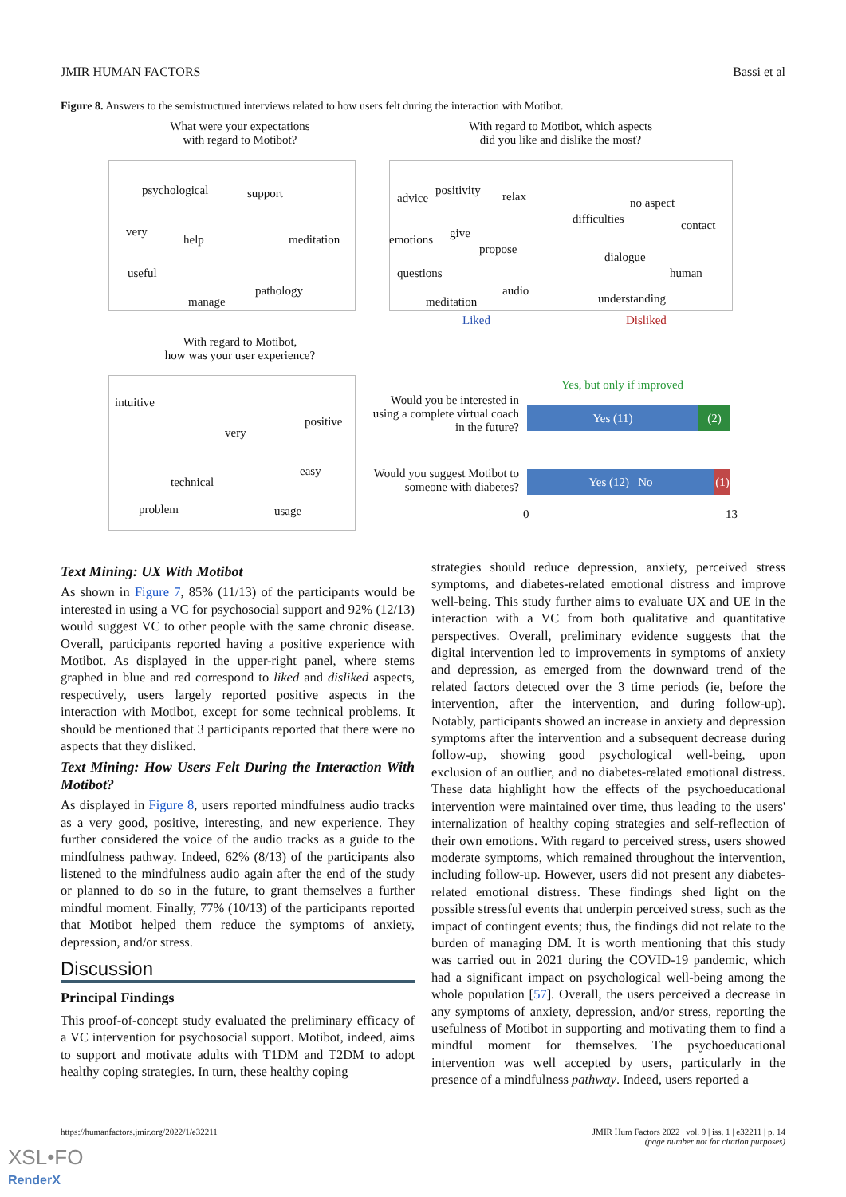JMIR HUMAN FACTORS Bassi et al
Figure 8. Answers to the semistructured interviews related to how users felt during the interaction with Motibot.
What were your expectations
with regard to Motibot?
With regard to Motibot, which aspects
did you like and dislike the most?
psychological support
very
help meditation
useful
pathology
manage
advice
positivity relax
emotions give
propose
questions
meditation
audio
no aspect
difficulties contact
dialogue
human
understanding
Liked Disliked
With regard to Motibot,
how was your user experience?
intuitive
positive
very
easy
technical
problem usage
Yes, but only if improved
Would you be interested in using a complete virtual coach in the future?
Yes (11) (2)
Would you suggest Motibot to someone with diabetes?
Yes (12) No
(1)
0 13
Text Mining: UX With Motibot
As shown in Figure 7, 85% (11/13) of the participants would be interested in using a VC for psychosocial support and 92% (12/13) would suggest VC to other people with the same chronic disease. Overall, participants reported having a positive experience with Motibot. As displayed in the upper-right panel, where stems graphed in blue and red correspond to liked and disliked aspects, respectively, users largely reported positive aspects in the interaction with Motibot, except for some technical problems. It should be mentioned that 3 participants reported that there were no aspects that they disliked.
Text Mining: How Users Felt During the Interaction With Motibot?
As displayed in Figure 8, users reported mindfulness audio tracks as a very good, positive, interesting, and new experience. They further considered the voice of the audio tracks as a guide to the mindfulness pathway. Indeed, 62% (8/13) of the participants also listened to the mindfulness audio again after the end of the study or planned to do so in the future, to grant themselves a further mindful moment. Finally, 77% (10/13) of the participants reported that Motibot helped them reduce the symptoms of anxiety, depression, and/or stress.
Discussion
Principal Findings
This proof-of-concept study evaluated the preliminary efficacy of a VC intervention for psychosocial support. Motibot, indeed, aims to support and motivate adults with T1DM and T2DM to adopt healthy coping strategies. In turn, these healthy coping
strategies should reduce depression, anxiety, perceived stress symptoms, and diabetes-related emotional distress and improve well-being. This study further aims to evaluate UX and UE in the interaction with a VC from both qualitative and quantitative perspectives. Overall, preliminary evidence suggests that the digital intervention led to improvements in symptoms of anxiety and depression, as emerged from the downward trend of the related factors detected over the 3 time periods (ie, before the intervention, after the intervention, and during follow-up). Notably, participants showed an increase in anxiety and depression symptoms after the intervention and a subsequent decrease during follow-up, showing good psychological well-being, upon exclusion of an outlier, and no diabetes-related emotional distress. These data highlight how the effects of the psychoeducational intervention were maintained over time, thus leading to the users' internalization of healthy coping strategies and self-reflection of their own emotions. With regard to perceived stress, users showed moderate symptoms, which remained throughout the intervention, including follow-up. However, users did not present any diabetes-related emotional distress. These findings shed light on the possible stressful events that underpin perceived stress, such as the impact of contingent events; thus, the findings did not relate to the burden of managing DM. It is worth mentioning that this study was carried out in 2021 during the COVID-19 pandemic, which had a significant impact on psychological well-being among the whole population [57]. Overall, the users perceived a decrease in any symptoms of anxiety, depression, and/or stress, reporting the usefulness of Motibot in supporting and motivating them to find a mindful moment for themselves. The psychoeducational intervention was well accepted by users, particularly in the presence of a mindfulness pathway. Indeed, users reported a
https://humanfactors.jmir.org/2022/1/e32211 JMIR Hum Factors 2022 | vol. 9 | iss. 1 | e32211 | p. 14
(page number not for citation purposes)
XSL•FO
RenderX